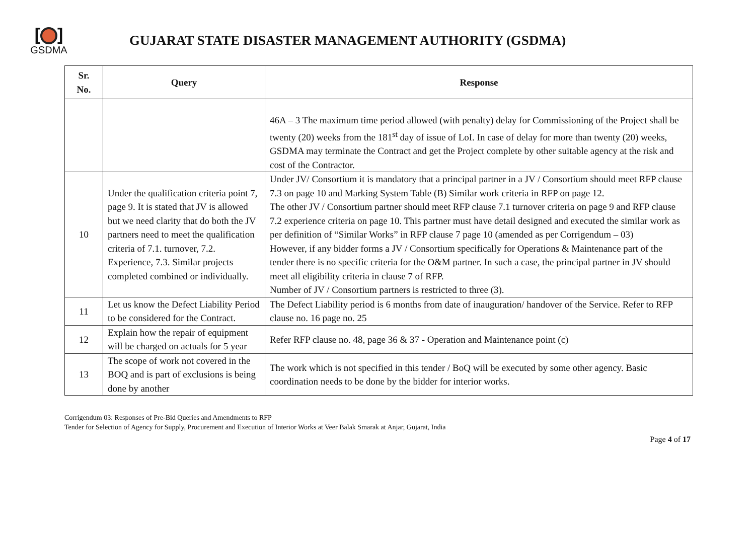[ ]
GSDMA
GUJARAT STATE DISASTER MANAGEMENT AUTHORITY (GSDMA)
| Sr. No. | Query | Response |
| --- | --- | --- |
| | | 46A – 3 The maximum time period allowed (with penalty) delay for Commissioning of the Project shall be twenty (20) weeks from the 181<sup>st</sup> day of issue of LoI. In case of delay for more than twenty (20) weeks, GSDMA may terminate the Contract and get the Project complete by other suitable agency at the risk and cost of the Contractor. |
| 10 | Under the qualification criteria point 7, page 9. It is stated that JV is allowed but we need clarity that do both the JV partners need to meet the qualification criteria of 7.1. turnover, 7.2. Experience, 7.3. Similar projects completed combined or individually. | Under JV/ Consortium it is mandatory that a principal partner in a JV / Consortium should meet RFP clause 7.3 on page 10 and Marking System Table (B) Similar work criteria in RFP on page 12. The other JV / Consortium partner should meet RFP clause 7.1 turnover criteria on page 9 and RFP clause 7.2 experience criteria on page 10. This partner must have detail designed and executed the similar work as per definition of “Similar Works” in RFP clause 7 page 10 (amended as per Corrigendum – 03) However, if any bidder forms a JV / Consortium specifically for Operations & Maintenance part of the tender there is no specific criteria for the O&M partner. In such a case, the principal partner in JV should meet all eligibility criteria in clause 7 of RFP. Number of JV / Consortium partners is restricted to three (3). |
| 11 | Let us know the Defect Liability Period to be considered for the Contract. | The Defect Liability period is 6 months from date of inauguration/ handover of the Service. Refer to RFP clause no. 16 page no. 25 |
| 12 | Explain how the repair of equipment will be charged on actuals for 5 year | Refer RFP clause no. 48, page 36 & 37 - Operation and Maintenance point (c) |
| 13 | The scope of work not covered in the BOQ and is part of exclusions is being done by another | The work which is not specified in this tender / BoQ will be executed by some other agency. Basic coordination needs to be done by the bidder for interior works. |
Corrigendum 03: Responses of Pre-Bid Queries and Amendments to RFP
Tender for Selection of Agency for Supply, Procurement and Execution of Interior Works at Veer Balak Smarak at Anjar, Gujarat, India
Page 4 of 17